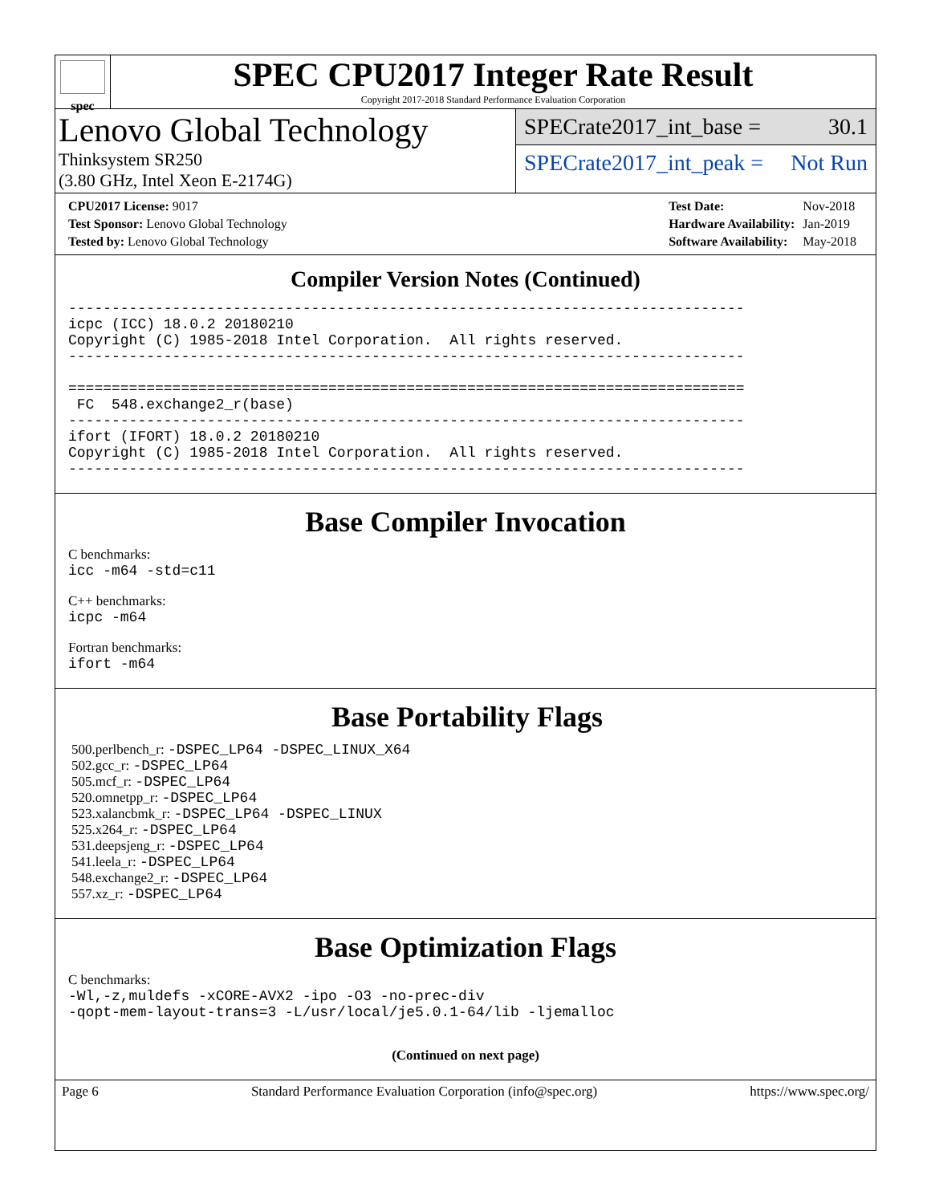spec
SPEC CPU2017 Integer Rate Result
Copyright 2017-2018 Standard Performance Evaluation Corporation
Lenovo Global Technology
Thinksystem SR250
(3.80 GHz, Intel Xeon E-2174G)
SPECrate2017_int_base = 30.1
SPECrate2017_int_peak = Not Run
| CPU2017 License: 9017 |
| Test Sponsor: Lenovo Global Technology |
| Tested by: Lenovo Global Technology |
| Test Date: | Nov-2018 |
| Hardware Availability: | Jan-2019 |
| Software Availability: | May-2018 |
Compiler Version Notes (Continued)
------------------------------------------------------------------------------
icpc (ICC) 18.0.2 20180210
Copyright (C) 1985-2018 Intel Corporation.  All rights reserved.
------------------------------------------------------------------------------

==============================================================================
 FC  548.exchange2_r(base)
------------------------------------------------------------------------------
ifort (IFORT) 18.0.2 20180210
Copyright (C) 1985-2018 Intel Corporation.  All rights reserved.
------------------------------------------------------------------------------
Base Compiler Invocation
C benchmarks:
icc -m64 -std=c11
C++ benchmarks:
icpc -m64
Fortran benchmarks:
ifort -m64
Base Portability Flags
500.perlbench_r: -DSPEC_LP64 -DSPEC_LINUX_X64
502.gcc_r: -DSPEC_LP64
505.mcf_r: -DSPEC_LP64
520.omnetpp_r: -DSPEC_LP64
523.xalancbmk_r: -DSPEC_LP64 -DSPEC_LINUX
525.x264_r: -DSPEC_LP64
531.deepsjeng_r: -DSPEC_LP64
541.leela_r: -DSPEC_LP64
548.exchange2_r: -DSPEC_LP64
557.xz_r: -DSPEC_LP64
Base Optimization Flags
C benchmarks:
-Wl,-z,muldefs -xCORE-AVX2 -ipo -O3 -no-prec-div
-qopt-mem-layout-trans=3 -L/usr/local/je5.0.1-64/lib -ljemalloc
(Continued on next page)
Page 6 Standard Performance Evaluation Corporation (info@spec.org) https://www.spec.org/